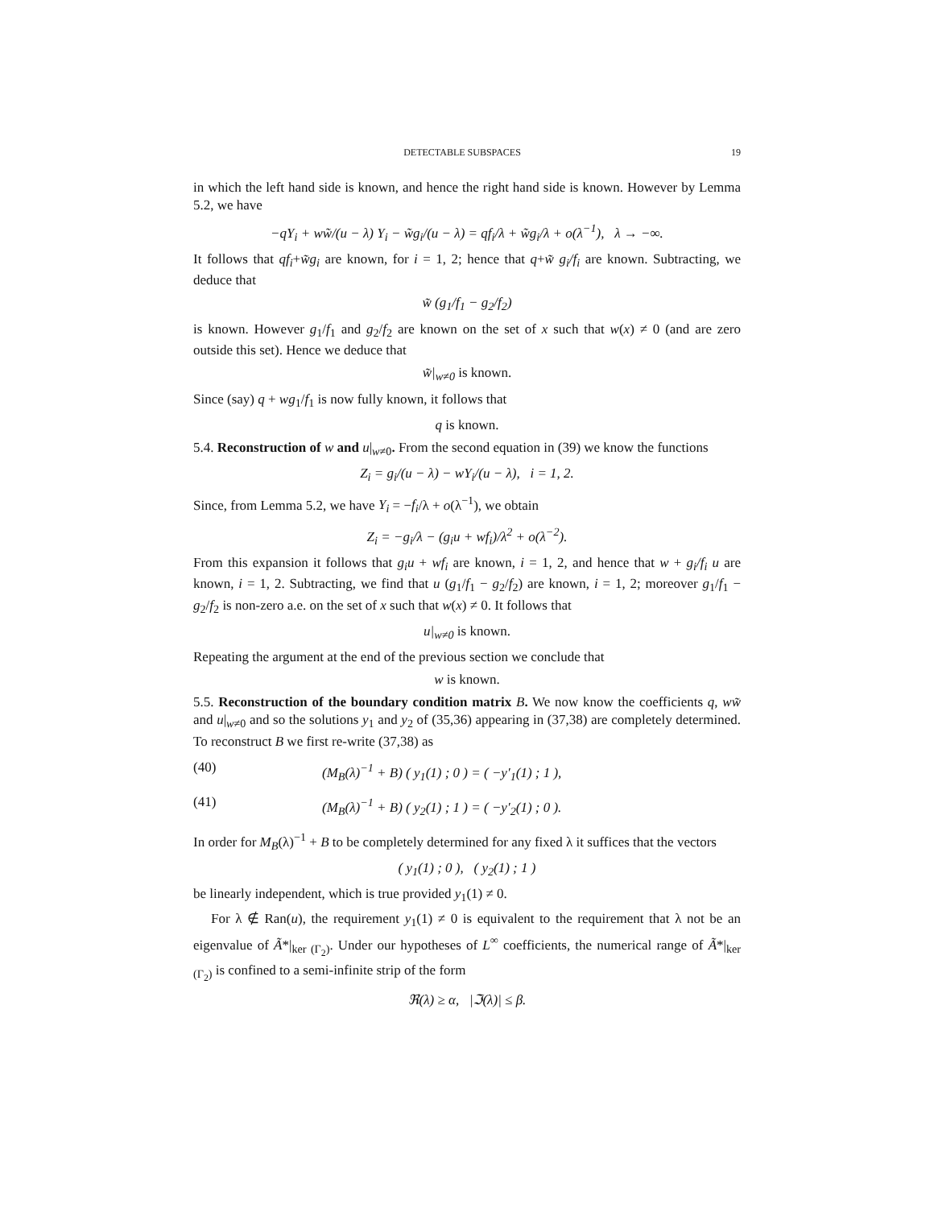DETECTABLE SUBSPACES 19
in which the left hand side is known, and hence the right hand side is known. However by Lemma 5.2, we have
−qY<sub>i</sub> + ww̃/(u − λ) Y<sub>i</sub> − w̃g<sub>i</sub>/(u − λ) = qf<sub>i</sub>/λ + w̃g<sub>i</sub>/λ + o(λ<sup>−1</sup>), λ → −∞.
It follows that qf<sub>i</sub>+w̃g<sub>i</sub> are known, for i = 1, 2; hence that q+w̃ g<sub>i</sub>/f<sub>i</sub> are known. Subtracting, we deduce that
w̃ (g<sub>1</sub>/f<sub>1</sub> − g<sub>2</sub>/f<sub>2</sub>)
is known. However g<sub>1</sub>/f<sub>1</sub> and g<sub>2</sub>/f<sub>2</sub> are known on the set of x such that w(x) ≠ 0 (and are zero outside this set). Hence we deduce that
w̃|<sub>w≠0</sub> is known.
Since (say) q + wg<sub>1</sub>/f<sub>1</sub> is now fully known, it follows that
q is known.
5.4. Reconstruction of w and u|<sub>w≠0</sub>. From the second equation in (39) we know the functions
Z<sub>i</sub> = g<sub>i</sub>/(u − λ) − wY<sub>i</sub>/(u − λ), i = 1, 2.
Since, from Lemma 5.2, we have Y<sub>i</sub> = −f<sub>i</sub>/λ + o(λ<sup>−1</sup>), we obtain
Z<sub>i</sub> = −g<sub>i</sub>/λ − (g<sub>i</sub>u + wf<sub>i</sub>)/λ<sup>2</sup> + o(λ<sup>−2</sup>).
From this expansion it follows that g<sub>i</sub>u + wf<sub>i</sub> are known, i = 1, 2, and hence that w + g<sub>i</sub>/f<sub>i</sub> u are known, i = 1, 2. Subtracting, we find that u (g<sub>1</sub>/f<sub>1</sub> − g<sub>2</sub>/f<sub>2</sub>) are known, i = 1, 2; moreover g<sub>1</sub>/f<sub>1</sub> − g<sub>2</sub>/f<sub>2</sub> is non-zero a.e. on the set of x such that w(x) ≠ 0. It follows that
u|<sub>w≠0</sub> is known.
Repeating the argument at the end of the previous section we conclude that
w is known.
5.5. Reconstruction of the boundary condition matrix B. We now know the coefficients q, ww̃ and u|<sub>w≠0</sub> and so the solutions y<sub>1</sub> and y<sub>2</sub> of (35,36) appearing in (37,38) are completely determined. To reconstruct B we first re-write (37,38) as
(40) (M<sub>B</sub>(λ)<sup>−1</sup> + B) ( y<sub>1</sub>(1) ; 0 ) = ( −y′<sub>1</sub>(1) ; 1 ),
(41) (M<sub>B</sub>(λ)<sup>−1</sup> + B) ( y<sub>2</sub>(1) ; 1 ) = ( −y′<sub>2</sub>(1) ; 0 ).
In order for M<sub>B</sub>(λ)<sup>−1</sup> + B to be completely determined for any fixed λ it suffices that the vectors
( y<sub>1</sub>(1) ; 0 ), ( y<sub>2</sub>(1) ; 1 )
be linearly independent, which is true provided y<sub>1</sub>(1) ≠ 0.
For λ ∉ Ran(u), the requirement y<sub>1</sub>(1) ≠ 0 is equivalent to the requirement that λ not be an eigenvalue of Ã*|<sub>ker (Γ<sub>2</sub>)</sub>. Under our hypotheses of L<sup>∞</sup> coefficients, the numerical range of Ã*|<sub>ker (Γ<sub>2</sub>)</sub> is confined to a semi-infinite strip of the form
ℜ(λ) ≥ α, |ℑ(λ)| ≤ β.